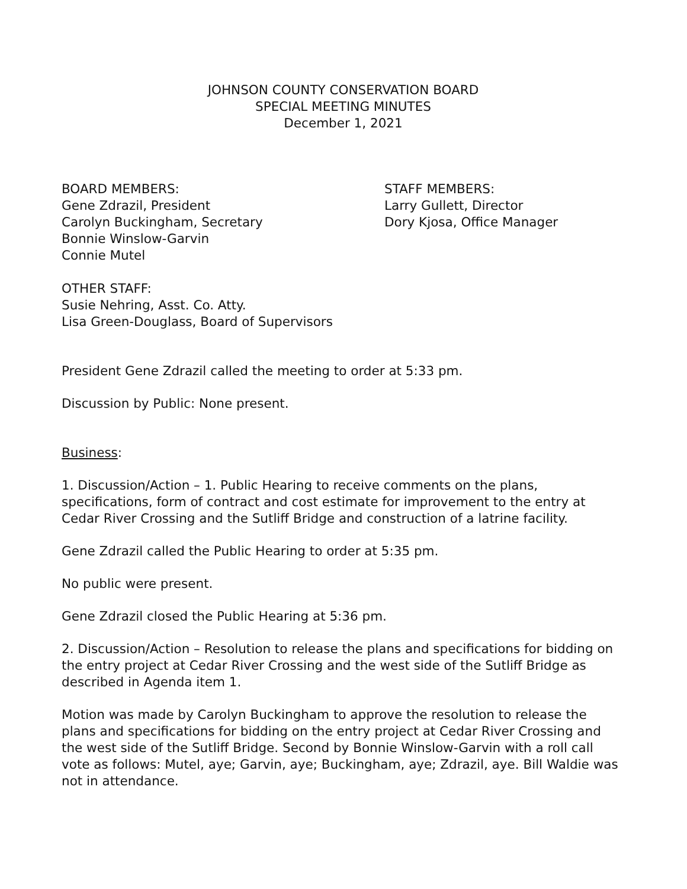JOHNSON COUNTY CONSERVATION BOARD
SPECIAL MEETING MINUTES
December 1, 2021
BOARD MEMBERS:
Gene Zdrazil, President
Carolyn Buckingham, Secretary
Bonnie Winslow-Garvin
Connie Mutel
STAFF MEMBERS:
Larry Gullett, Director
Dory Kjosa, Office Manager
OTHER STAFF:
Susie Nehring, Asst. Co. Atty.
Lisa Green-Douglass, Board of Supervisors
President Gene Zdrazil called the meeting to order at 5:33 pm.
Discussion by Public: None present.
Business:
1. Discussion/Action – 1. Public Hearing to receive comments on the plans, specifications, form of contract and cost estimate for improvement to the entry at Cedar River Crossing and the Sutliff Bridge and construction of a latrine facility.
Gene Zdrazil called the Public Hearing to order at 5:35 pm.
No public were present.
Gene Zdrazil closed the Public Hearing at 5:36 pm.
2. Discussion/Action – Resolution to release the plans and specifications for bidding on the entry project at Cedar River Crossing and the west side of the Sutliff Bridge as described in Agenda item 1.
Motion was made by Carolyn Buckingham to approve the resolution to release the plans and specifications for bidding on the entry project at Cedar River Crossing and the west side of the Sutliff Bridge. Second by Bonnie Winslow-Garvin with a roll call vote as follows: Mutel, aye; Garvin, aye; Buckingham, aye; Zdrazil, aye. Bill Waldie was not in attendance.